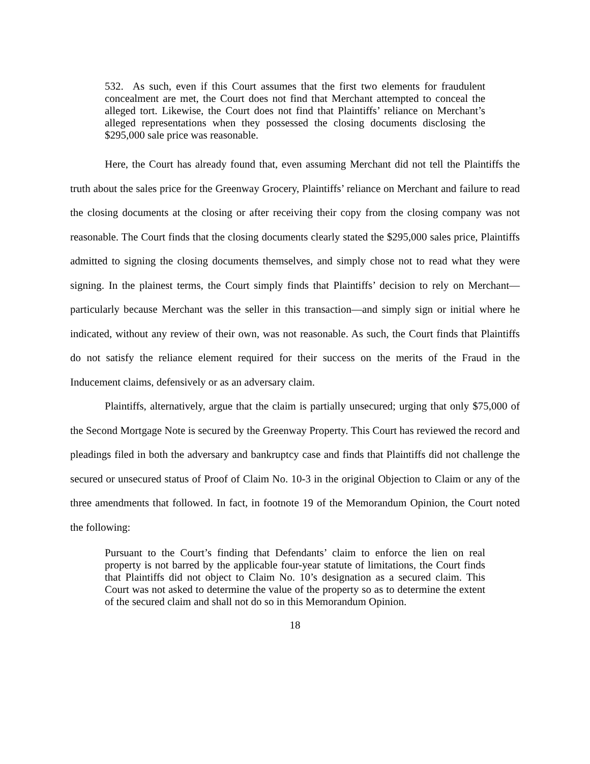532. As such, even if this Court assumes that the first two elements for fraudulent concealment are met, the Court does not find that Merchant attempted to conceal the alleged tort. Likewise, the Court does not find that Plaintiffs’ reliance on Merchant’s alleged representations when they possessed the closing documents disclosing the $295,000 sale price was reasonable.
Here, the Court has already found that, even assuming Merchant did not tell the Plaintiffs the truth about the sales price for the Greenway Grocery, Plaintiffs’ reliance on Merchant and failure to read the closing documents at the closing or after receiving their copy from the closing company was not reasonable. The Court finds that the closing documents clearly stated the $295,000 sales price, Plaintiffs admitted to signing the closing documents themselves, and simply chose not to read what they were signing. In the plainest terms, the Court simply finds that Plaintiffs’ decision to rely on Merchant—particularly because Merchant was the seller in this transaction—and simply sign or initial where he indicated, without any review of their own, was not reasonable. As such, the Court finds that Plaintiffs do not satisfy the reliance element required for their success on the merits of the Fraud in the Inducement claims, defensively or as an adversary claim.
Plaintiffs, alternatively, argue that the claim is partially unsecured; urging that only $75,000 of the Second Mortgage Note is secured by the Greenway Property. This Court has reviewed the record and pleadings filed in both the adversary and bankruptcy case and finds that Plaintiffs did not challenge the secured or unsecured status of Proof of Claim No. 10-3 in the original Objection to Claim or any of the three amendments that followed. In fact, in footnote 19 of the Memorandum Opinion, the Court noted the following:
Pursuant to the Court’s finding that Defendants’ claim to enforce the lien on real property is not barred by the applicable four-year statute of limitations, the Court finds that Plaintiffs did not object to Claim No. 10’s designation as a secured claim. This Court was not asked to determine the value of the property so as to determine the extent of the secured claim and shall not do so in this Memorandum Opinion.
18